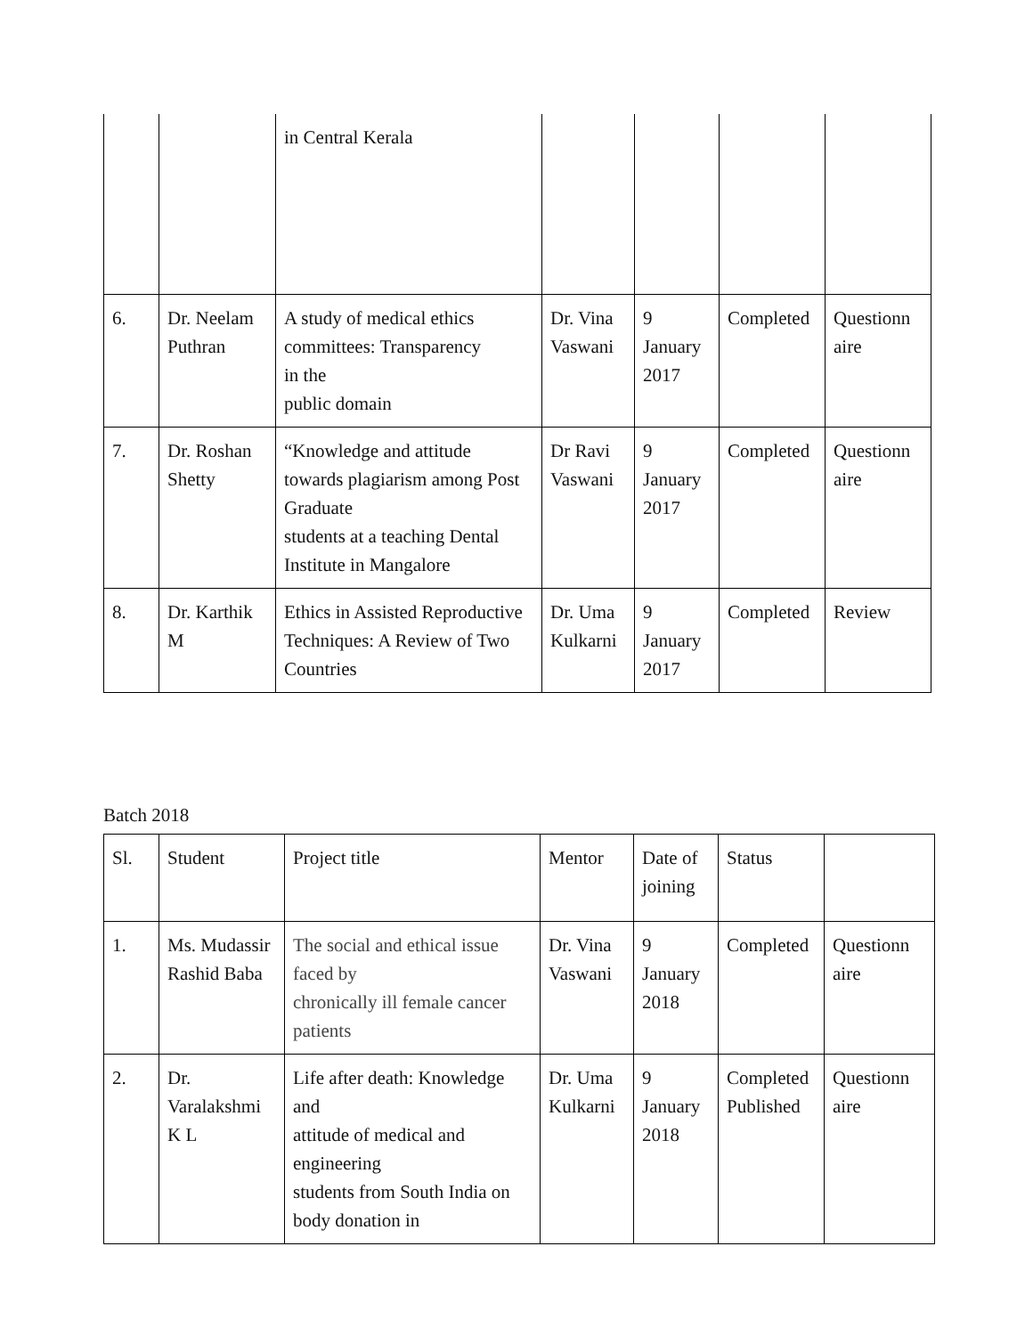| | | in Central Kerala | | | | |
| 6. | Dr. Neelam Puthran | A study of medical ethics committees: Transparency in the public domain | Dr. Vina Vaswani | 9 January 2017 | Completed | Questionn aire |
| 7. | Dr. Roshan Shetty | “Knowledge and attitude towards plagiarism among Post Graduate students at a teaching Dental Institute in Mangalore | Dr Ravi Vaswani | 9 January 2017 | Completed | Questionn aire |
| 8. | Dr. Karthik M | Ethics in Assisted Reproductive Techniques: A Review of Two Countries | Dr. Uma Kulkarni | 9 January 2017 | Completed | Review |
Batch 2018
| Sl. | Student | Project title | Mentor | Date of joining | Status | |
| 1. | Ms. Mudassir Rashid Baba | The social and ethical issue faced by chronically ill female cancer patients | Dr. Vina Vaswani | 9 January 2018 | Completed | Questionn aire |
| 2. | Dr. Varalakshmi K L | Life after death: Knowledge and attitude of medical and engineering students from South India on body donation in | Dr. Uma Kulkarni | 9 January 2018 | Completed Published | Questionn aire |